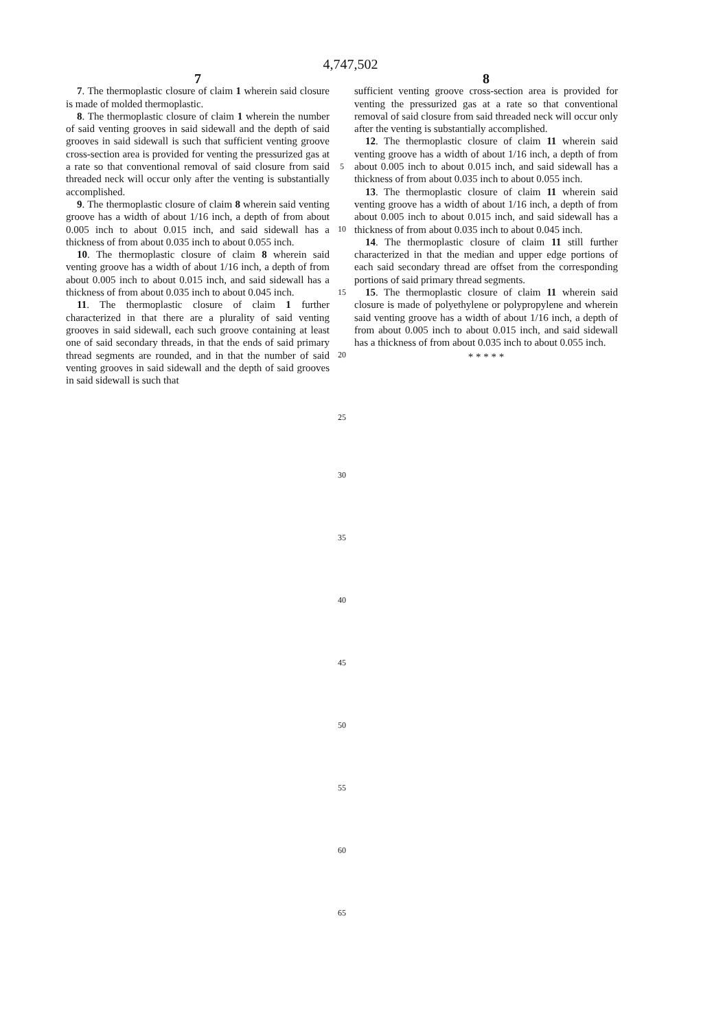4,747,502
7
7. The thermoplastic closure of claim 1 wherein said closure is made of molded thermoplastic.
8. The thermoplastic closure of claim 1 wherein the number of said venting grooves in said sidewall and the depth of said grooves in said sidewall is such that sufficient venting groove cross-section area is provided for venting the pressurized gas at a rate so that conventional removal of said closure from said threaded neck will occur only after the venting is substantially accomplished.
9. The thermoplastic closure of claim 8 wherein said venting groove has a width of about 1/16 inch, a depth of from about 0.005 inch to about 0.015 inch, and said sidewall has a thickness of from about 0.035 inch to about 0.055 inch.
10. The thermoplastic closure of claim 8 wherein said venting groove has a width of about 1/16 inch, a depth of from about 0.005 inch to about 0.015 inch, and said sidewall has a thickness of from about 0.035 inch to about 0.045 inch.
11. The thermoplastic closure of claim 1 further characterized in that there are a plurality of said venting grooves in said sidewall, each such groove containing at least one of said secondary threads, in that the ends of said primary thread segments are rounded, and in that the number of said venting grooves in said sidewall and the depth of said grooves in said sidewall is such that
5
10
15
20
25
8
sufficient venting groove cross-section area is provided for venting the pressurized gas at a rate so that conventional removal of said closure from said threaded neck will occur only after the venting is substantially accomplished.
12. The thermoplastic closure of claim 11 wherein said venting groove has a width of about 1/16 inch, a depth of from about 0.005 inch to about 0.015 inch, and said sidewall has a thickness of from about 0.035 inch to about 0.055 inch.
13. The thermoplastic closure of claim 11 wherein said venting groove has a width of about 1/16 inch, a depth of from about 0.005 inch to about 0.015 inch, and said sidewall has a thickness of from about 0.035 inch to about 0.045 inch.
14. The thermoplastic closure of claim 11 still further characterized in that the median and upper edge portions of each said secondary thread are offset from the corresponding portions of said primary thread segments.
15. The thermoplastic closure of claim 11 wherein said closure is made of polyethylene or polypropylene and wherein said venting groove has a width of about 1/16 inch, a depth of from about 0.005 inch to about 0.015 inch, and said sidewall has a thickness of from about 0.035 inch to about 0.055 inch.
* * * * *
30
35
40
45
50
55
60
65